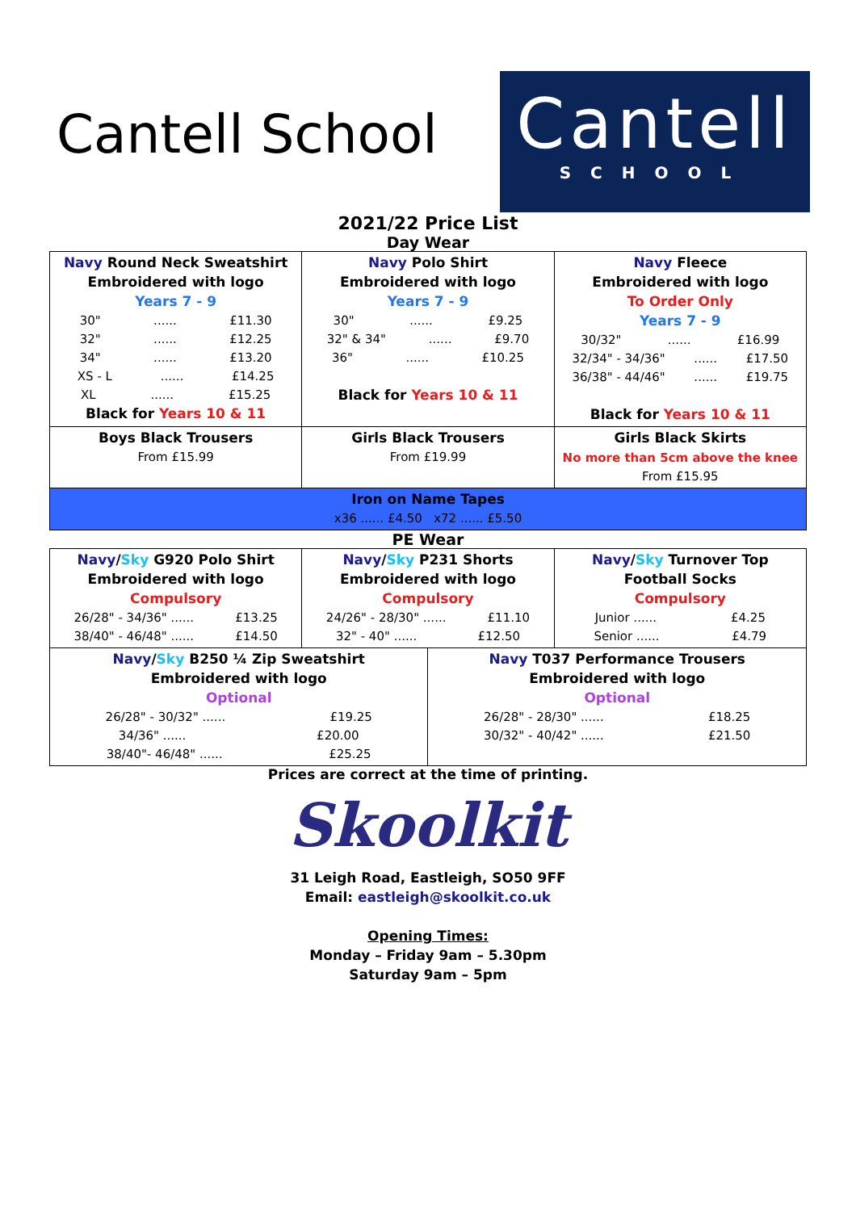Cantell School
Cantell
SCHOOL
2021/22 Price List
Day Wear
| Navy Round Neck Sweatshirt Embroidered with logo Years 7 - 9 30" ...... £11.30 32" ...... £12.25 34" ...... £13.20 XS - L ...... £14.25 XL ...... £15.25 Black for Years 10 & 11 | Navy Polo Shirt Embroidered with logo Years 7 - 9 30" ...... £9.25 32" & 34" ...... £9.70 36" ...... £10.25 Black for Years 10 & 11 | Navy Fleece Embroidered with logo To Order Only Years 7 - 9 30/32" ...... £16.99 32/34" - 34/36" ...... £17.50 36/38" - 44/46" ...... £19.75 Black for Years 10 & 11 |
| Boys Black Trousers From £15.99 | Girls Black Trousers From £19.99 | Girls Black Skirts No more than 5cm above the knee From £15.95 |
| Iron on Name Tapes x36 ...... £4.50 x72 ...... £5.50 | | |
PE Wear
| Navy / Sky G920 Polo Shirt Embroidered with logo Compulsory 26/28" - 34/36" ...... £13.25 38/40" - 46/48" ...... £14.50 | Navy / Sky P231 Shorts Embroidered with logo Compulsory 24/26" - 28/30" ...... £11.10 32" - 40" ...... £12.50 | | Navy / Sky Turnover Top Football Socks Compulsory Junior ...... £4.25 Senior ...... £4.79 |
| Navy / Sky B250 ¼ Zip Sweatshirt Embroidered with logo Optional 26/28" - 30/32" ...... £19.25 34/36" ...... £20.00 38/40"- 46/48" ...... £25.25 | | Navy T037 Performance Trousers Embroidered with logo Optional 26/28" - 28/30" ...... £18.25 30/32" - 40/42" ...... £21.50 | |
Prices are correct at the time of printing.
Skoolkit
31 Leigh Road, Eastleigh, SO50 9FF
Email: eastleigh@skoolkit.co.uk
Opening Times:
Monday – Friday 9am – 5.30pm
Saturday 9am – 5pm